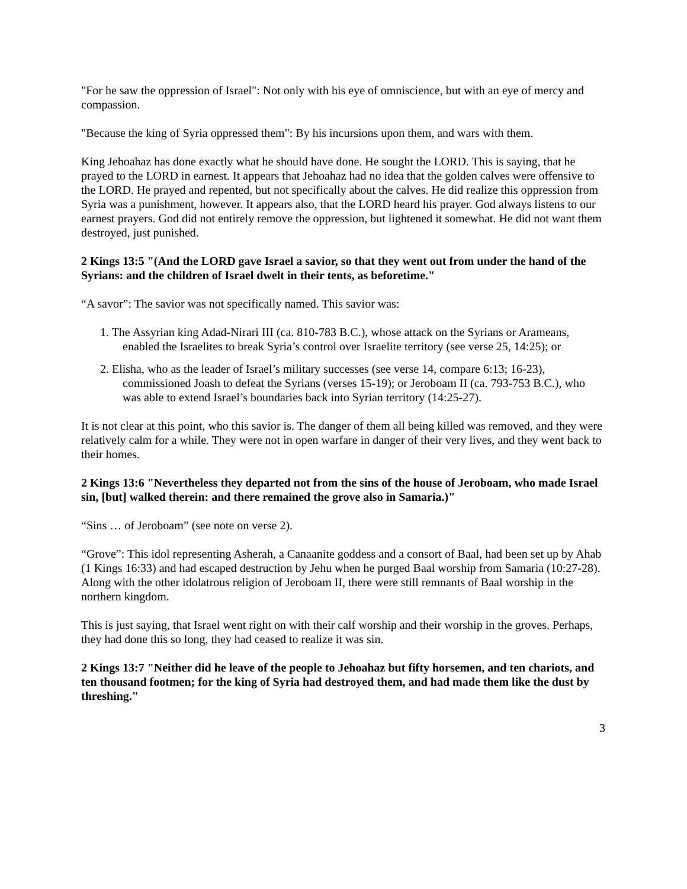"For he saw the oppression of Israel": Not only with his eye of omniscience, but with an eye of mercy and compassion.
"Because the king of Syria oppressed them": By his incursions upon them, and wars with them.
King Jehoahaz has done exactly what he should have done. He sought the LORD. This is saying, that he prayed to the LORD in earnest. It appears that Jehoahaz had no idea that the golden calves were offensive to the LORD. He prayed and repented, but not specifically about the calves. He did realize this oppression from Syria was a punishment, however. It appears also, that the LORD heard his prayer. God always listens to our earnest prayers. God did not entirely remove the oppression, but lightened it somewhat. He did not want them destroyed, just punished.
2 Kings 13:5 "(And the LORD gave Israel a savior, so that they went out from under the hand of the Syrians: and the children of Israel dwelt in their tents, as beforetime."
“A savor”: The savior was not specifically named. This savior was:
1. The Assyrian king Adad-Nirari III (ca. 810-783 B.C.), whose attack on the Syrians or Arameans, enabled the Israelites to break Syria’s control over Israelite territory (see verse 25, 14:25); or
2. Elisha, who as the leader of Israel’s military successes (see verse 14, compare 6:13; 16-23), commissioned Joash to defeat the Syrians (verses 15-19); or Jeroboam II (ca. 793-753 B.C.), who was able to extend Israel’s boundaries back into Syrian territory (14:25-27).
It is not clear at this point, who this savior is. The danger of them all being killed was removed, and they were relatively calm for a while. They were not in open warfare in danger of their very lives, and they went back to their homes.
2 Kings 13:6 "Nevertheless they departed not from the sins of the house of Jeroboam, who made Israel sin, [but] walked therein: and there remained the grove also in Samaria.)"
“Sins … of Jeroboam” (see note on verse 2).
“Grove”: This idol representing Asherah, a Canaanite goddess and a consort of Baal, had been set up by Ahab (1 Kings 16:33) and had escaped destruction by Jehu when he purged Baal worship from Samaria (10:27-28). Along with the other idolatrous religion of Jeroboam II, there were still remnants of Baal worship in the northern kingdom.
This is just saying, that Israel went right on with their calf worship and their worship in the groves. Perhaps, they had done this so long, they had ceased to realize it was sin.
2 Kings 13:7 "Neither did he leave of the people to Jehoahaz but fifty horsemen, and ten chariots, and ten thousand footmen; for the king of Syria had destroyed them, and had made them like the dust by threshing."
3